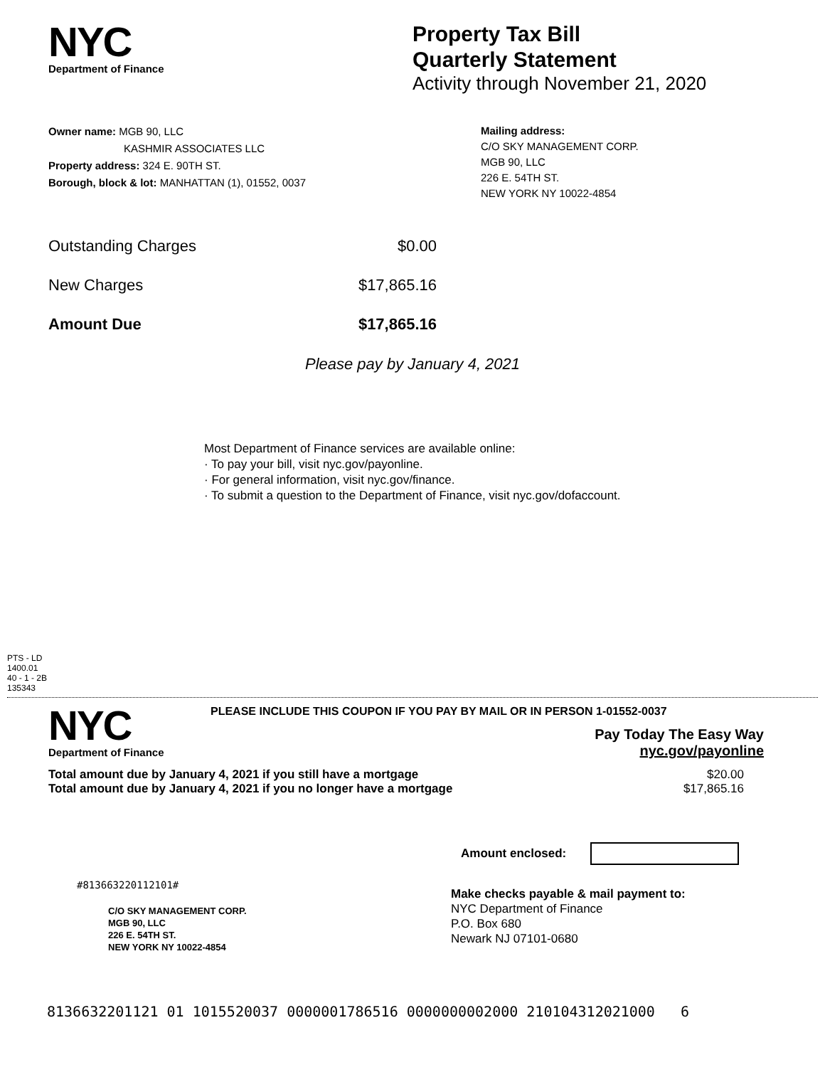NYC
Department of Finance
Property Tax Bill
Quarterly Statement
Activity through November 21, 2020
Owner name: MGB 90, LLC
KASHMIR ASSOCIATES LLC
Property address: 324 E. 90TH ST.
Borough, block & lot: MANHATTAN (1), 01552, 0037
Mailing address:
C/O SKY MANAGEMENT CORP.
MGB 90, LLC
226 E. 54TH ST.
NEW YORK NY 10022-4854
Outstanding Charges $0.00
New Charges $17,865.16
Amount Due $17,865.16
Please pay by January 4, 2021
Most Department of Finance services are available online:
· To pay your bill, visit nyc.gov/payonline.
· For general information, visit nyc.gov/finance.
· To submit a question to the Department of Finance, visit nyc.gov/dofaccount.
PTS - LD
1400.01
40 - 1 - 2B
135343
NYC
Department of Finance
PLEASE INCLUDE THIS COUPON IF YOU PAY BY MAIL OR IN PERSON 1-01552-0037
Pay Today The Easy Way
nyc.gov/payonline
Total amount due by January 4, 2021 if you still have a mortgage $20.00
Total amount due by January 4, 2021 if you no longer have a mortgage $17,865.16
Amount enclosed:
#813663220112101#
C/O SKY MANAGEMENT CORP.
MGB 90, LLC
226 E. 54TH ST.
NEW YORK NY 10022-4854
Make checks payable & mail payment to:
NYC Department of Finance
P.O. Box 680
Newark NJ 07101-0680
8136632201121 01 1015520037 0000001786516 0000000002000 210104312021000 6